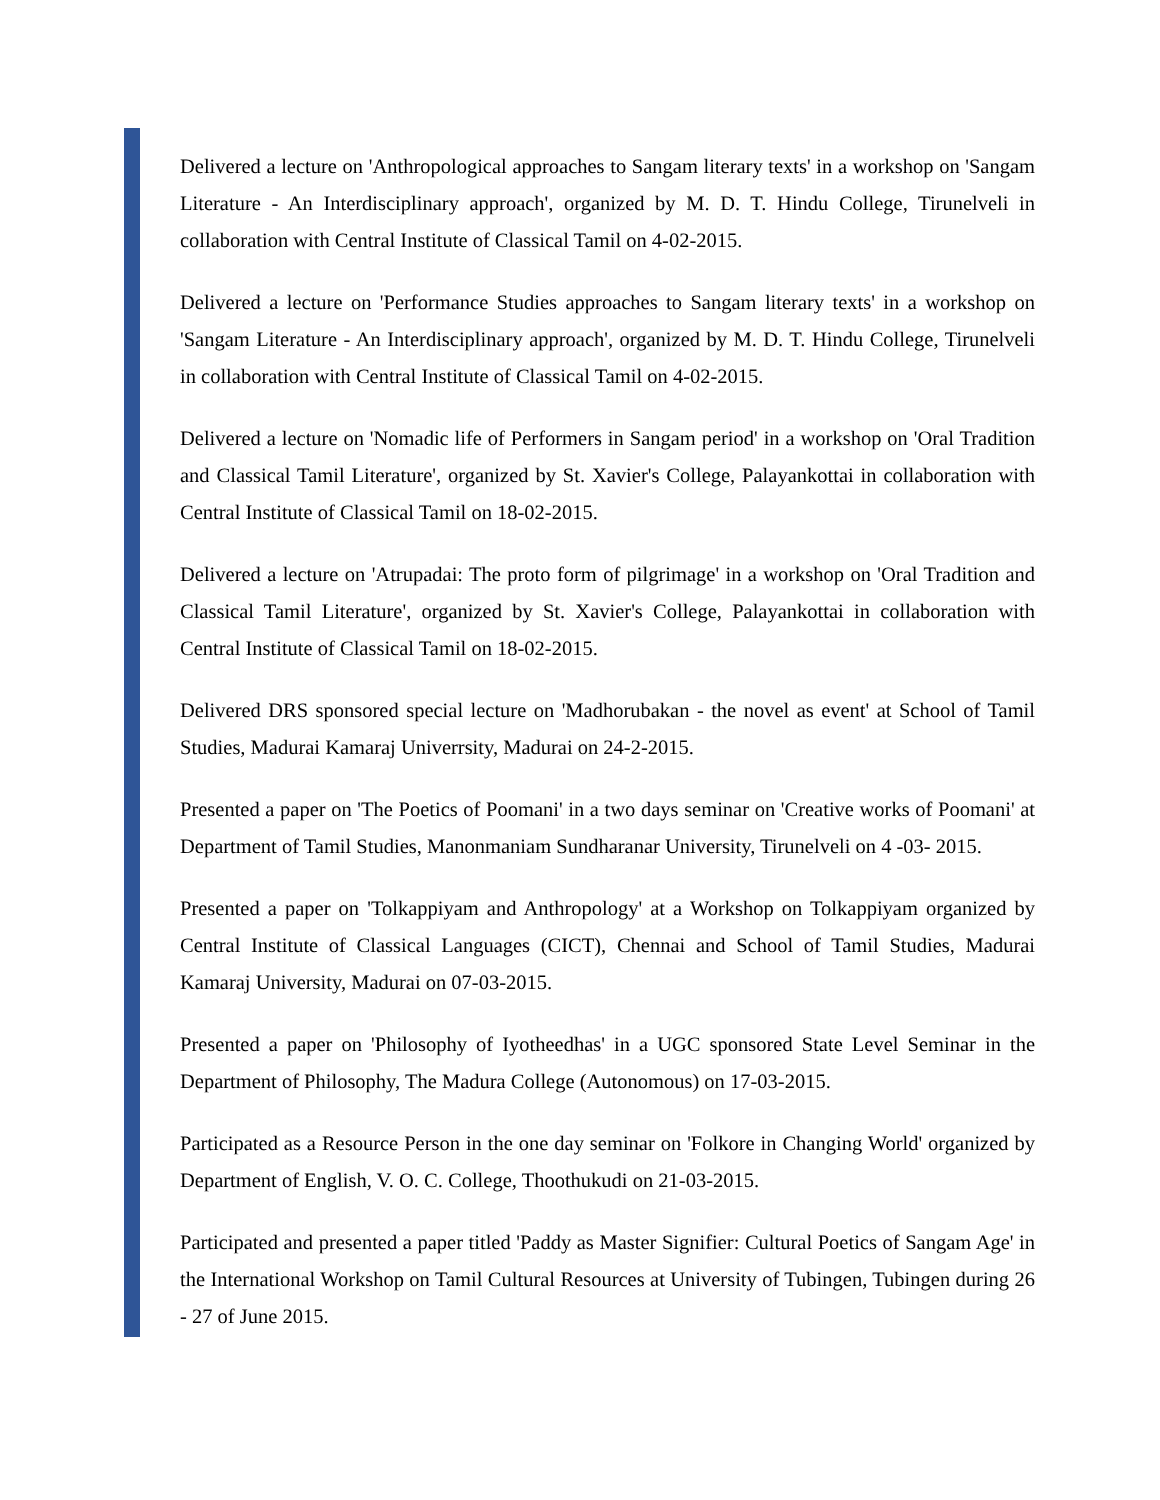Delivered a lecture on 'Anthropological approaches to Sangam literary texts' in a workshop on 'Sangam Literature - An Interdisciplinary approach', organized by M. D. T. Hindu College, Tirunelveli in collaboration with Central Institute of Classical Tamil on 4-02-2015.
Delivered a lecture on 'Performance Studies approaches to Sangam literary texts' in a workshop on 'Sangam Literature - An Interdisciplinary approach', organized by M. D. T. Hindu College, Tirunelveli in collaboration with Central Institute of Classical Tamil on 4-02-2015.
Delivered a lecture on 'Nomadic life of Performers in Sangam period' in a workshop on 'Oral Tradition and Classical Tamil Literature', organized by St. Xavier's College, Palayankottai in collaboration with Central Institute of Classical Tamil on 18-02-2015.
Delivered a lecture on 'Atrupadai: The proto form of pilgrimage' in a workshop on 'Oral Tradition and Classical Tamil Literature', organized by St. Xavier's College, Palayankottai in collaboration with Central Institute of Classical Tamil on 18-02-2015.
Delivered DRS sponsored special lecture on 'Madhorubakan - the novel as event' at School of Tamil Studies, Madurai Kamaraj Univerrsity, Madurai on 24-2-2015.
Presented a paper on 'The Poetics of Poomani' in a two days seminar on 'Creative works of Poomani' at Department of Tamil Studies, Manonmaniam Sundharanar University, Tirunelveli on 4 -03- 2015.
Presented a paper on 'Tolkappiyam and Anthropology' at a Workshop on Tolkappiyam organized by Central Institute of Classical Languages (CICT), Chennai and School of Tamil Studies, Madurai Kamaraj University, Madurai on 07-03-2015.
Presented a paper on 'Philosophy of Iyotheedhas' in a UGC sponsored State Level Seminar in the Department of Philosophy, The Madura College (Autonomous) on 17-03-2015.
Participated as a Resource Person in the one day seminar on 'Folkore in Changing World' organized by Department of English, V. O. C. College, Thoothukudi on 21-03-2015.
Participated and presented a paper titled 'Paddy as Master Signifier: Cultural Poetics of Sangam Age' in the International Workshop on Tamil Cultural Resources at University of Tubingen, Tubingen during 26 - 27 of June 2015.